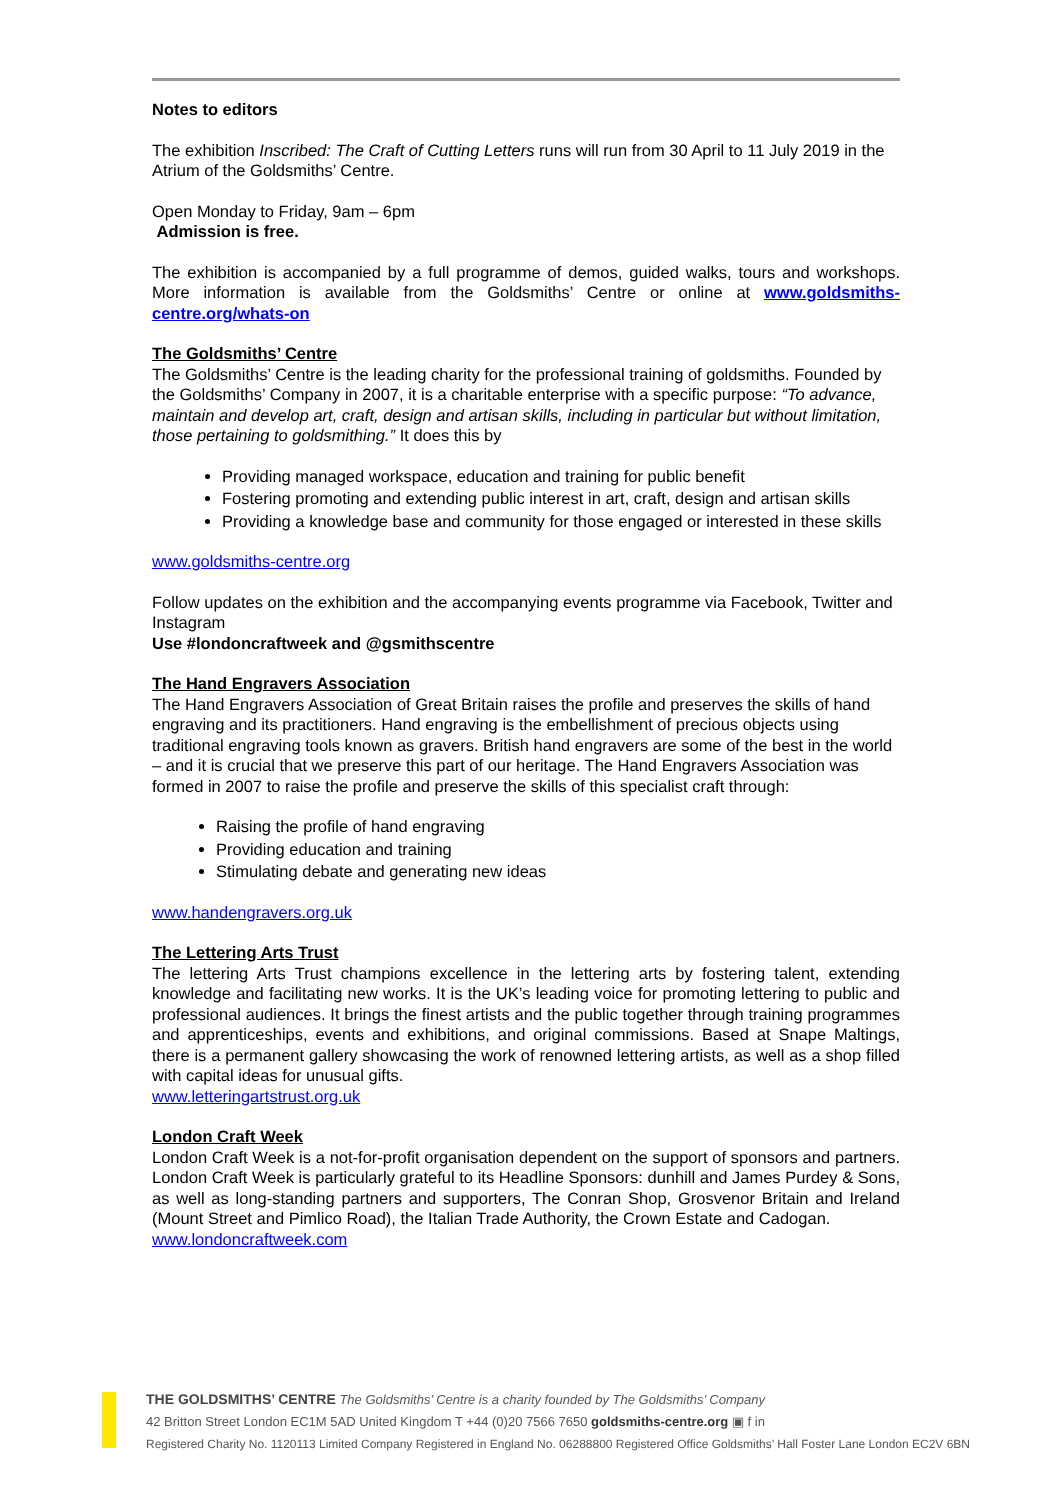Notes to editors
The exhibition Inscribed: The Craft of Cutting Letters runs will run from 30 April to 11 July 2019 in the Atrium of the Goldsmiths’ Centre.
Open Monday to Friday, 9am – 6pm
Admission is free.
The exhibition is accompanied by a full programme of demos, guided walks, tours and workshops. More information is available from the Goldsmiths’ Centre or online at www.goldsmiths-centre.org/whats-on
The Goldsmiths’ Centre
The Goldsmiths’ Centre is the leading charity for the professional training of goldsmiths. Founded by the Goldsmiths’ Company in 2007, it is a charitable enterprise with a specific purpose: “To advance, maintain and develop art, craft, design and artisan skills, including in particular but without limitation, those pertaining to goldsmithing.” It does this by
Providing managed workspace, education and training for public benefit
Fostering promoting and extending public interest in art, craft, design and artisan skills
Providing a knowledge base and community for those engaged or interested in these skills
www.goldsmiths-centre.org
Follow updates on the exhibition and the accompanying events programme via Facebook, Twitter and Instagram
Use #londoncraftweek and @gsmithscentre
The Hand Engravers Association
The Hand Engravers Association of Great Britain raises the profile and preserves the skills of hand engraving and its practitioners. Hand engraving is the embellishment of precious objects using traditional engraving tools known as gravers. British hand engravers are some of the best in the world – and it is crucial that we preserve this part of our heritage. The Hand Engravers Association was formed in 2007 to raise the profile and preserve the skills of this specialist craft through:
Raising the profile of hand engraving
Providing education and training
Stimulating debate and generating new ideas
www.handengravers.org.uk
The Lettering Arts Trust
The lettering Arts Trust champions excellence in the lettering arts by fostering talent, extending knowledge and facilitating new works. It is the UK’s leading voice for promoting lettering to public and professional audiences. It brings the finest artists and the public together through training programmes and apprenticeships, events and exhibitions, and original commissions. Based at Snape Maltings, there is a permanent gallery showcasing the work of renowned lettering artists, as well as a shop filled with capital ideas for unusual gifts.
www.letteringartstrust.org.uk
London Craft Week
London Craft Week is a not-for-profit organisation dependent on the support of sponsors and partners. London Craft Week is particularly grateful to its Headline Sponsors: dunhill and James Purdey & Sons, as well as long-standing partners and supporters, The Conran Shop, Grosvenor Britain and Ireland (Mount Street and Pimlico Road), the Italian Trade Authority, the Crown Estate and Cadogan.
www.londoncraftweek.com
THE GOLDSMITHS’ CENTRE The Goldsmiths’ Centre is a charity founded by The Goldsmiths’ Company
42 Britton Street London EC1M 5AD United Kingdom T +44 (0)20 7566 7650 goldsmiths-centre.org ▣ f in
Registered Charity No. 1120113 Limited Company Registered in England No. 06288800 Registered Office Goldsmiths’ Hall Foster Lane London EC2V 6BN